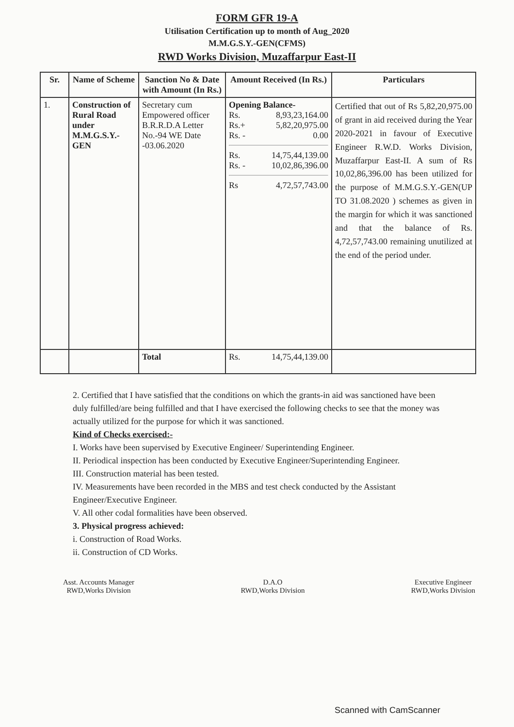FORM GFR 19-A
Utilisation Certification up to month of Aug_2020
M.M.G.S.Y.-GEN(CFMS)
RWD Works Division, Muzaffarpur East-II
| Sr. | Name of Scheme | Sanction No & Date with Amount (In Rs.) | Amount Received (In Rs.) | Particulars |
| --- | --- | --- | --- | --- |
| 1. | Construction of Rural Road under M.M.G.S.Y.-GEN | Secretary cum Empowered officer B.R.R.D.A Letter No.-94 WE Date -03.06.2020 | Opening Balance- Rs. 8,93,23,164.00 Rs.+ 5,82,20,975.00 Rs. - 0.00 Rs. 14,75,44,139.00 Rs. - 10,02,86,396.00 Rs 4,72,57,743.00 | Certified that out of Rs 5,82,20,975.00 of grant in aid received during the Year 2020-2021 in favour of Executive Engineer R.W.D. Works Division, Muzaffarpur East-II. A sum of Rs 10,02,86,396.00 has been utilized for the purpose of M.M.G.S.Y.-GEN(UP TO 31.08.2020 ) schemes as given in the margin for which it was sanctioned and that the balance of Rs. 4,72,57,743.00 remaining unutilized at the end of the period under. |
| | | Total | Rs. 14,75,44,139.00 | |
2. Certified that I have satisfied that the conditions on which the grants-in aid was sanctioned have been duly fulfilled/are being fulfilled and that I have exercised the following checks to see that the money was actually utilized for the purpose for which it was sanctioned.
Kind of Checks exercised:-
I. Works have been supervised by Executive Engineer/ Superintending Engineer.
II. Periodical inspection has been conducted by Executive Engineer/Superintending Engineer.
III. Construction material has been tested.
IV. Measurements have been recorded in the MBS and test check conducted by the Assistant Engineer/Executive Engineer.
V. All other codal formalities have been observed.
3. Physical progress achieved:
i. Construction of Road Works.
ii. Construction of CD Works.
Asst. Accounts Manager
RWD,Works Division
D.A.O
RWD,Works Division
Executive Engineer
RWD,Works Division
Scanned with CamScanner